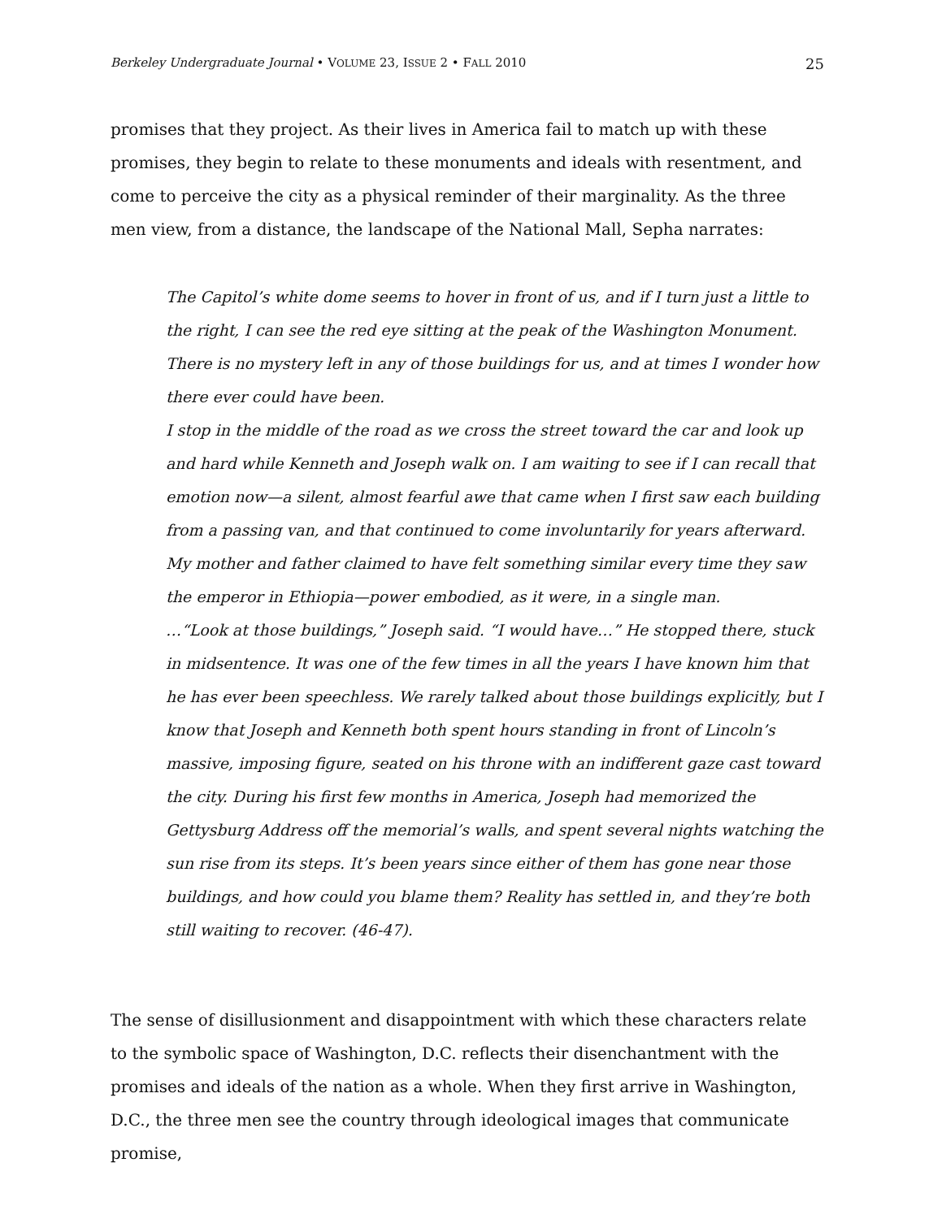Berkeley Undergraduate Journal • VOLUME 23, ISSUE 2 • FALL 2010 25
promises that they project. As their lives in America fail to match up with these promises, they begin to relate to these monuments and ideals with resentment, and come to perceive the city as a physical reminder of their marginality. As the three men view, from a distance, the landscape of the National Mall, Sepha narrates:
The Capitol’s white dome seems to hover in front of us, and if I turn just a little to the right, I can see the red eye sitting at the peak of the Washington Monument. There is no mystery left in any of those buildings for us, and at times I wonder how there ever could have been.
I stop in the middle of the road as we cross the street toward the car and look up and hard while Kenneth and Joseph walk on. I am waiting to see if I can recall that emotion now—a silent, almost fearful awe that came when I first saw each building from a passing van, and that continued to come involuntarily for years afterward. My mother and father claimed to have felt something similar every time they saw the emperor in Ethiopia—power embodied, as it were, in a single man.
…“Look at those buildings,” Joseph said. “I would have…” He stopped there, stuck in midsentence. It was one of the few times in all the years I have known him that he has ever been speechless. We rarely talked about those buildings explicitly, but I know that Joseph and Kenneth both spent hours standing in front of Lincoln’s massive, imposing figure, seated on his throne with an indifferent gaze cast toward the city. During his first few months in America, Joseph had memorized the Gettysburg Address off the memorial’s walls, and spent several nights watching the sun rise from its steps. It’s been years since either of them has gone near those buildings, and how could you blame them? Reality has settled in, and they’re both still waiting to recover. (46-47).
The sense of disillusionment and disappointment with which these characters relate to the symbolic space of Washington, D.C. reflects their disenchantment with the promises and ideals of the nation as a whole. When they first arrive in Washington, D.C., the three men see the country through ideological images that communicate promise,